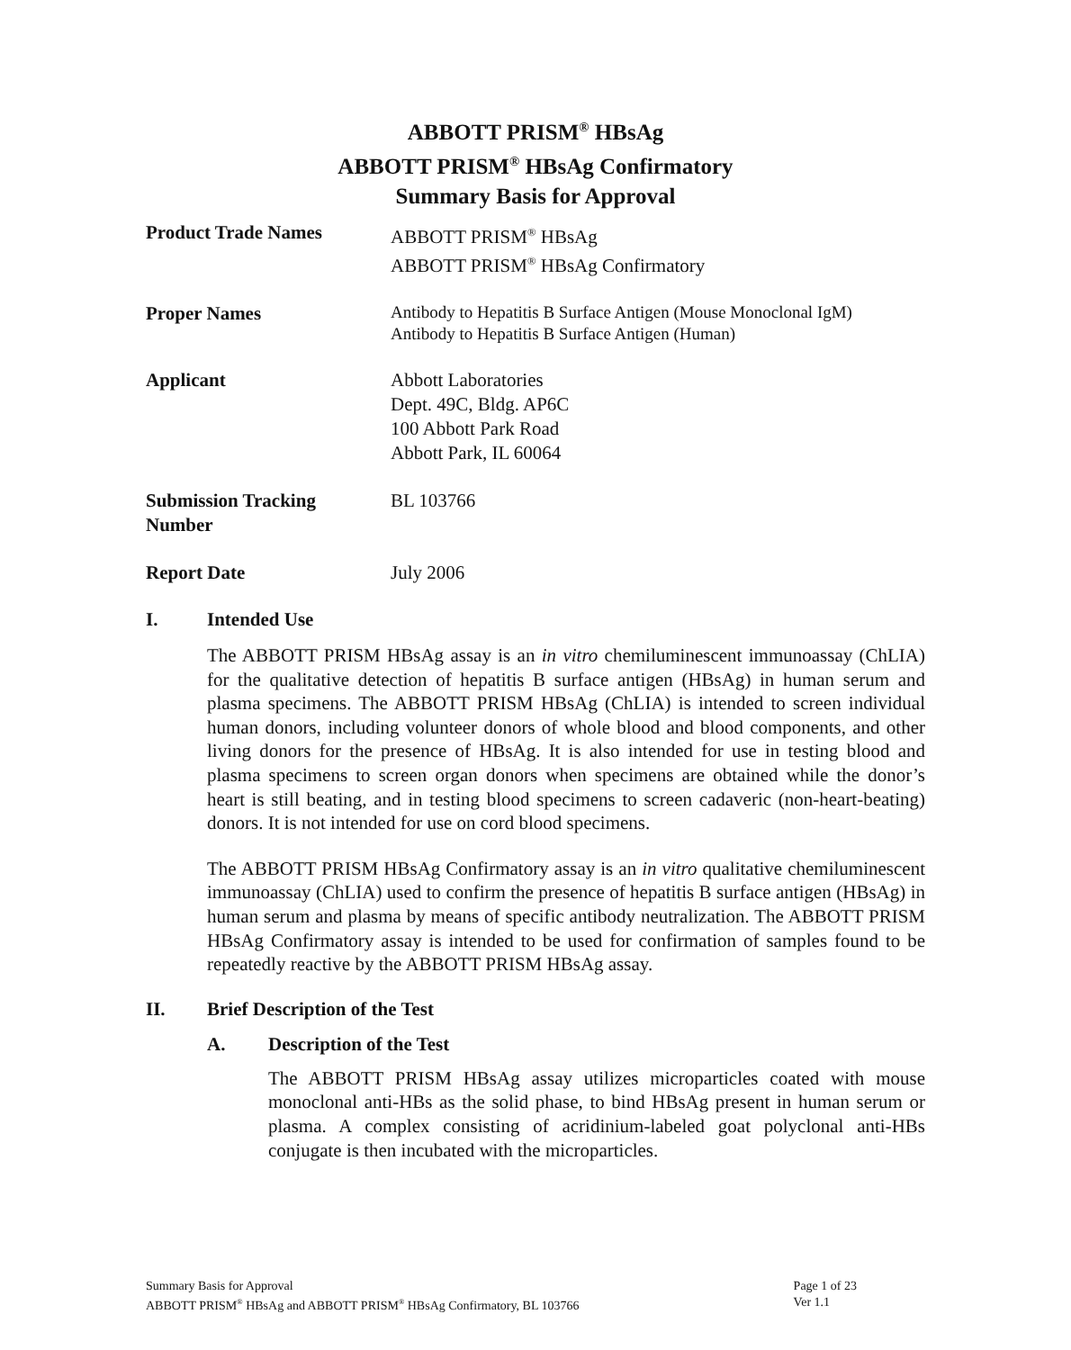ABBOTT PRISM<sup>®</sup> HBsAg
ABBOTT PRISM<sup>®</sup> HBsAg Confirmatory
Summary Basis for Approval
Product Trade Names ABBOTT PRISM<sup>®</sup> HBsAg
ABBOTT PRISM<sup>®</sup> HBsAg Confirmatory
Proper Names
Antibody to Hepatitis B Surface Antigen (Mouse Monoclonal IgM)
Antibody to Hepatitis B Surface Antigen (Human)
Applicant Abbott Laboratories
Dept. 49C, Bldg. AP6C
100 Abbott Park Road
Abbott Park, IL 60064
Submission Tracking
Number
BL 103766
Report Date July 2006
I. Intended Use
The ABBOTT PRISM HBsAg assay is an in vitro chemiluminescent immunoassay (ChLIA) for the qualitative detection of hepatitis B surface antigen (HBsAg) in human serum and plasma specimens. The ABBOTT PRISM HBsAg (ChLIA) is intended to screen individual human donors, including volunteer donors of whole blood and blood components, and other living donors for the presence of HBsAg. It is also intended for use in testing blood and plasma specimens to screen organ donors when specimens are obtained while the donor’s heart is still beating, and in testing blood specimens to screen cadaveric (non-heart-beating) donors. It is not intended for use on cord blood specimens.
The ABBOTT PRISM HBsAg Confirmatory assay is an in vitro qualitative chemiluminescent immunoassay (ChLIA) used to confirm the presence of hepatitis B surface antigen (HBsAg) in human serum and plasma by means of specific antibody neutralization. The ABBOTT PRISM HBsAg Confirmatory assay is intended to be used for confirmation of samples found to be repeatedly reactive by the ABBOTT PRISM HBsAg assay.
II. Brief Description of the Test
A. Description of the Test
The ABBOTT PRISM HBsAg assay utilizes microparticles coated with mouse monoclonal anti-HBs as the solid phase, to bind HBsAg present in human serum or plasma. A complex consisting of acridinium-labeled goat polyclonal anti-HBs conjugate is then incubated with the microparticles.
Summary Basis for Approval
ABBOTT PRISM<sup>®</sup> HBsAg and ABBOTT PRISM<sup>®</sup> HBsAg Confirmatory, BL 103766
Page 1 of 23
Ver 1.1